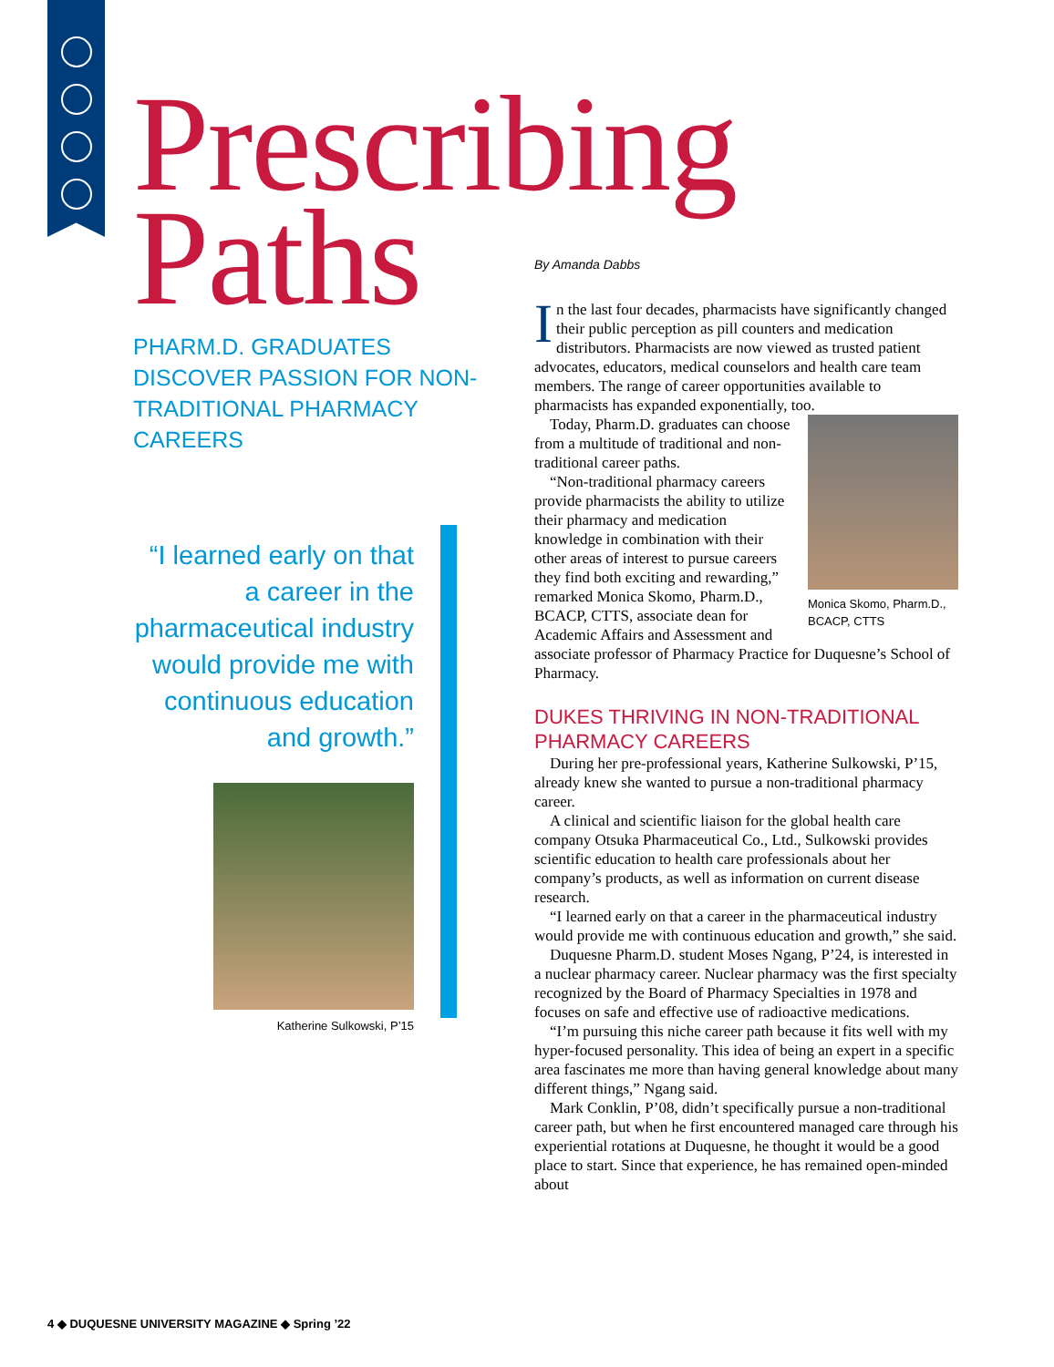Prescribing
Paths
PHARM.D. GRADUATES DISCOVER PASSION FOR NON-TRADITIONAL PHARMACY CAREERS
“I learned early on that a career in the pharmaceutical industry would provide me with continuous education and growth.”
Katherine Sulkowski, P’15
By Amanda Dabbs
In the last four decades, pharmacists have significantly changed their public perception as pill counters and medication distributors. Pharmacists are now viewed as trusted patient advocates, educators, medical counselors and health care team members. The range of career opportunities available to pharmacists has expanded exponentially, too.
Monica Skomo, Pharm.D., BCACP, CTTS
Today, Pharm.D. graduates can choose from a multitude of traditional and non-traditional career paths.
“Non-traditional pharmacy careers provide pharmacists the ability to utilize their pharmacy and medication knowledge in combination with their other areas of interest to pursue careers they find both exciting and rewarding,” remarked Monica Skomo, Pharm.D., BCACP, CTTS, associate dean for Academic Affairs and Assessment and associate professor of Pharmacy Practice for Duquesne’s School of Pharmacy.
DUKES THRIVING IN NON-TRADITIONAL PHARMACY CAREERS
During her pre-professional years, Katherine Sulkowski, P’15, already knew she wanted to pursue a non-traditional pharmacy career.
A clinical and scientific liaison for the global health care company Otsuka Pharmaceutical Co., Ltd., Sulkowski provides scientific education to health care professionals about her company’s products, as well as information on current disease research.
“I learned early on that a career in the pharmaceutical industry would provide me with continuous education and growth,” she said.
Duquesne Pharm.D. student Moses Ngang, P’24, is interested in a nuclear pharmacy career. Nuclear pharmacy was the first specialty recognized by the Board of Pharmacy Specialties in 1978 and focuses on safe and effective use of radioactive medications.
“I’m pursuing this niche career path because it fits well with my hyper-focused personality. This idea of being an expert in a specific area fascinates me more than having general knowledge about many different things,” Ngang said.
Mark Conklin, P’08, didn’t specifically pursue a non-traditional career path, but when he first encountered managed care through his experiential rotations at Duquesne, he thought it would be a good place to start. Since that experience, he has remained open-minded about
4 ◆ DUQUESNE UNIVERSITY MAGAZINE ◆ Spring ’22